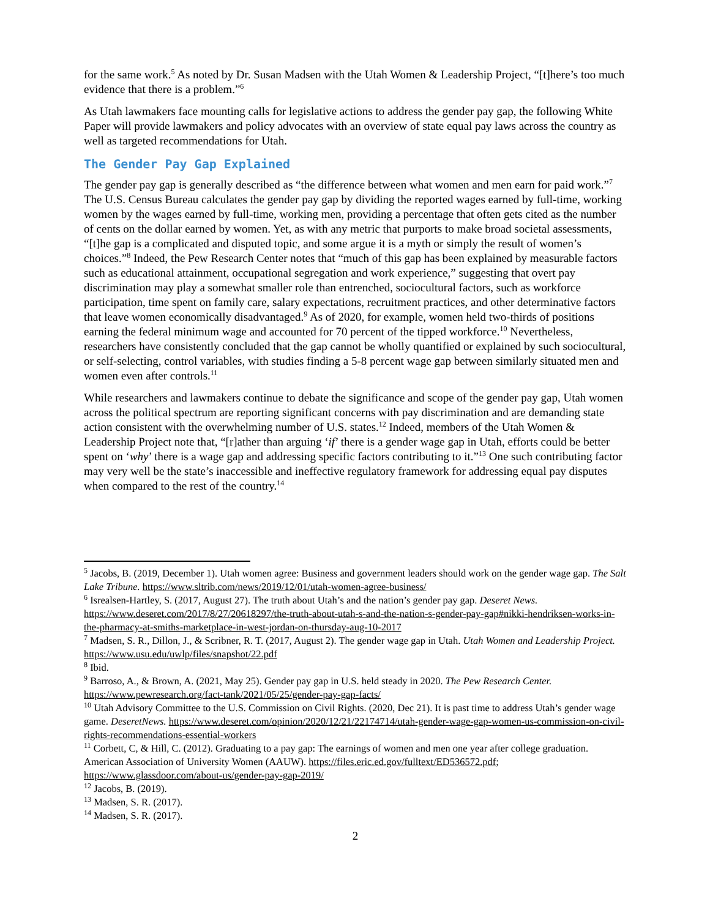for the same work.<sup>5</sup> As noted by Dr. Susan Madsen with the Utah Women & Leadership Project, “[t]here’s too much evidence that there is a problem.”<sup>6</sup>
As Utah lawmakers face mounting calls for legislative actions to address the gender pay gap, the following White Paper will provide lawmakers and policy advocates with an overview of state equal pay laws across the country as well as targeted recommendations for Utah.
The Gender Pay Gap Explained
The gender pay gap is generally described as “the difference between what women and men earn for paid work.”<sup>7</sup> The U.S. Census Bureau calculates the gender pay gap by dividing the reported wages earned by full-time, working women by the wages earned by full-time, working men, providing a percentage that often gets cited as the number of cents on the dollar earned by women. Yet, as with any metric that purports to make broad societal assessments, “[t]he gap is a complicated and disputed topic, and some argue it is a myth or simply the result of women’s choices.”<sup>8</sup> Indeed, the Pew Research Center notes that “much of this gap has been explained by measurable factors such as educational attainment, occupational segregation and work experience,” suggesting that overt pay discrimination may play a somewhat smaller role than entrenched, sociocultural factors, such as workforce participation, time spent on family care, salary expectations, recruitment practices, and other determinative factors that leave women economically disadvantaged.<sup>9</sup> As of 2020, for example, women held two-thirds of positions earning the federal minimum wage and accounted for 70 percent of the tipped workforce.<sup>10</sup> Nevertheless, researchers have consistently concluded that the gap cannot be wholly quantified or explained by such sociocultural, or self-selecting, control variables, with studies finding a 5-8 percent wage gap between similarly situated men and women even after controls.<sup>11</sup>
While researchers and lawmakers continue to debate the significance and scope of the gender pay gap, Utah women across the political spectrum are reporting significant concerns with pay discrimination and are demanding state action consistent with the overwhelming number of U.S. states.<sup>12</sup> Indeed, members of the Utah Women & Leadership Project note that, “[r]ather than arguing ‘if’ there is a gender wage gap in Utah, efforts could be better spent on ‘why’ there is a wage gap and addressing specific factors contributing to it.”<sup>13</sup> One such contributing factor may very well be the state’s inaccessible and ineffective regulatory framework for addressing equal pay disputes when compared to the rest of the country.<sup>14</sup>
<sup>5</sup> Jacobs, B. (2019, December 1). Utah women agree: Business and government leaders should work on the gender wage gap. The Salt Lake Tribune. https://www.sltrib.com/news/2019/12/01/utah-women-agree-business/
<sup>6</sup> Isrealsen-Hartley, S. (2017, August 27). The truth about Utah’s and the nation’s gender pay gap. Deseret News. https://www.deseret.com/2017/8/27/20618297/the-truth-about-utah-s-and-the-nation-s-gender-pay-gap#nikki-hendriksen-works-in-the-pharmacy-at-smiths-marketplace-in-west-jordan-on-thursday-aug-10-2017
<sup>7</sup> Madsen, S. R., Dillon, J., & Scribner, R. T. (2017, August 2). The gender wage gap in Utah. Utah Women and Leadership Project. https://www.usu.edu/uwlp/files/snapshot/22.pdf
<sup>8</sup> Ibid.
<sup>9</sup> Barroso, A., & Brown, A. (2021, May 25). Gender pay gap in U.S. held steady in 2020. The Pew Research Center. https://www.pewresearch.org/fact-tank/2021/05/25/gender-pay-gap-facts/
<sup>10</sup> Utah Advisory Committee to the U.S. Commission on Civil Rights. (2020, Dec 21). It is past time to address Utah’s gender wage game. DeseretNews. https://www.deseret.com/opinion/2020/12/21/22174714/utah-gender-wage-gap-women-us-commission-on-civil-rights-recommendations-essential-workers
<sup>11</sup> Corbett, C, & Hill, C. (2012). Graduating to a pay gap: The earnings of women and men one year after college graduation. American Association of University Women (AAUW). https://files.eric.ed.gov/fulltext/ED536572.pdf; https://www.glassdoor.com/about-us/gender-pay-gap-2019/
<sup>12</sup> Jacobs, B. (2019).
<sup>13</sup> Madsen, S. R. (2017).
<sup>14</sup> Madsen, S. R. (2017).
2